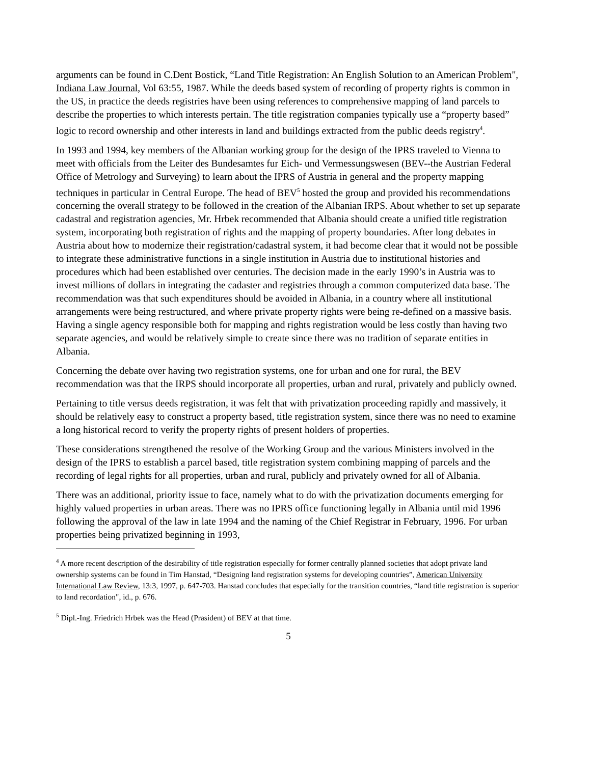arguments can be found in C.Dent Bostick, “Land Title Registration: An English Solution to an American Problem", Indiana Law Journal, Vol 63:55, 1987. While the deeds based system of recording of property rights is common in the US, in practice the deeds registries have been using references to comprehensive mapping of land parcels to describe the properties to which interests pertain. The title registration companies typically use a “property based” logic to record ownership and other interests in land and buildings extracted from the public deeds registry<sup>4</sup>.
In 1993 and 1994, key members of the Albanian working group for the design of the IPRS traveled to Vienna to meet with officials from the Leiter des Bundesamtes fur Eich- und Vermessungswesen (BEV--the Austrian Federal Office of Metrology and Surveying) to learn about the IPRS of Austria in general and the property mapping techniques in particular in Central Europe. The head of BEV<sup>5</sup> hosted the group and provided his recommendations concerning the overall strategy to be followed in the creation of the Albanian IRPS. About whether to set up separate cadastral and registration agencies, Mr. Hrbek recommended that Albania should create a unified title registration system, incorporating both registration of rights and the mapping of property boundaries. After long debates in Austria about how to modernize their registration/cadastral system, it had become clear that it would not be possible to integrate these administrative functions in a single institution in Austria due to institutional histories and procedures which had been established over centuries. The decision made in the early 1990’s in Austria was to invest millions of dollars in integrating the cadaster and registries through a common computerized data base. The recommendation was that such expenditures should be avoided in Albania, in a country where all institutional arrangements were being restructured, and where private property rights were being re-defined on a massive basis. Having a single agency responsible both for mapping and rights registration would be less costly than having two separate agencies, and would be relatively simple to create since there was no tradition of separate entities in Albania.
Concerning the debate over having two registration systems, one for urban and one for rural, the BEV recommendation was that the IRPS should incorporate all properties, urban and rural, privately and publicly owned.
Pertaining to title versus deeds registration, it was felt that with privatization proceeding rapidly and massively, it should be relatively easy to construct a property based, title registration system, since there was no need to examine a long historical record to verify the property rights of present holders of properties.
These considerations strengthened the resolve of the Working Group and the various Ministers involved in the design of the IPRS to establish a parcel based, title registration system combining mapping of parcels and the recording of legal rights for all properties, urban and rural, publicly and privately owned for all of Albania.
There was an additional, priority issue to face, namely what to do with the privatization documents emerging for highly valued properties in urban areas. There was no IPRS office functioning legally in Albania until mid 1996 following the approval of the law in late 1994 and the naming of the Chief Registrar in February, 1996. For urban properties being privatized beginning in 1993,
<sup>4</sup> A more recent description of the desirability of title registration especially for former centrally planned societies that adopt private land ownership systems can be found in Tim Hanstad, “Designing land registration systems for developing countries”, American University International Law Review, 13:3, 1997, p. 647-703. Hanstad concludes that especially for the transition countries, “land title registration is superior to land recordation", id., p. 676.
<sup>5</sup> Dipl.-Ing. Friedrich Hrbek was the Head (Prasident) of BEV at that time.
5